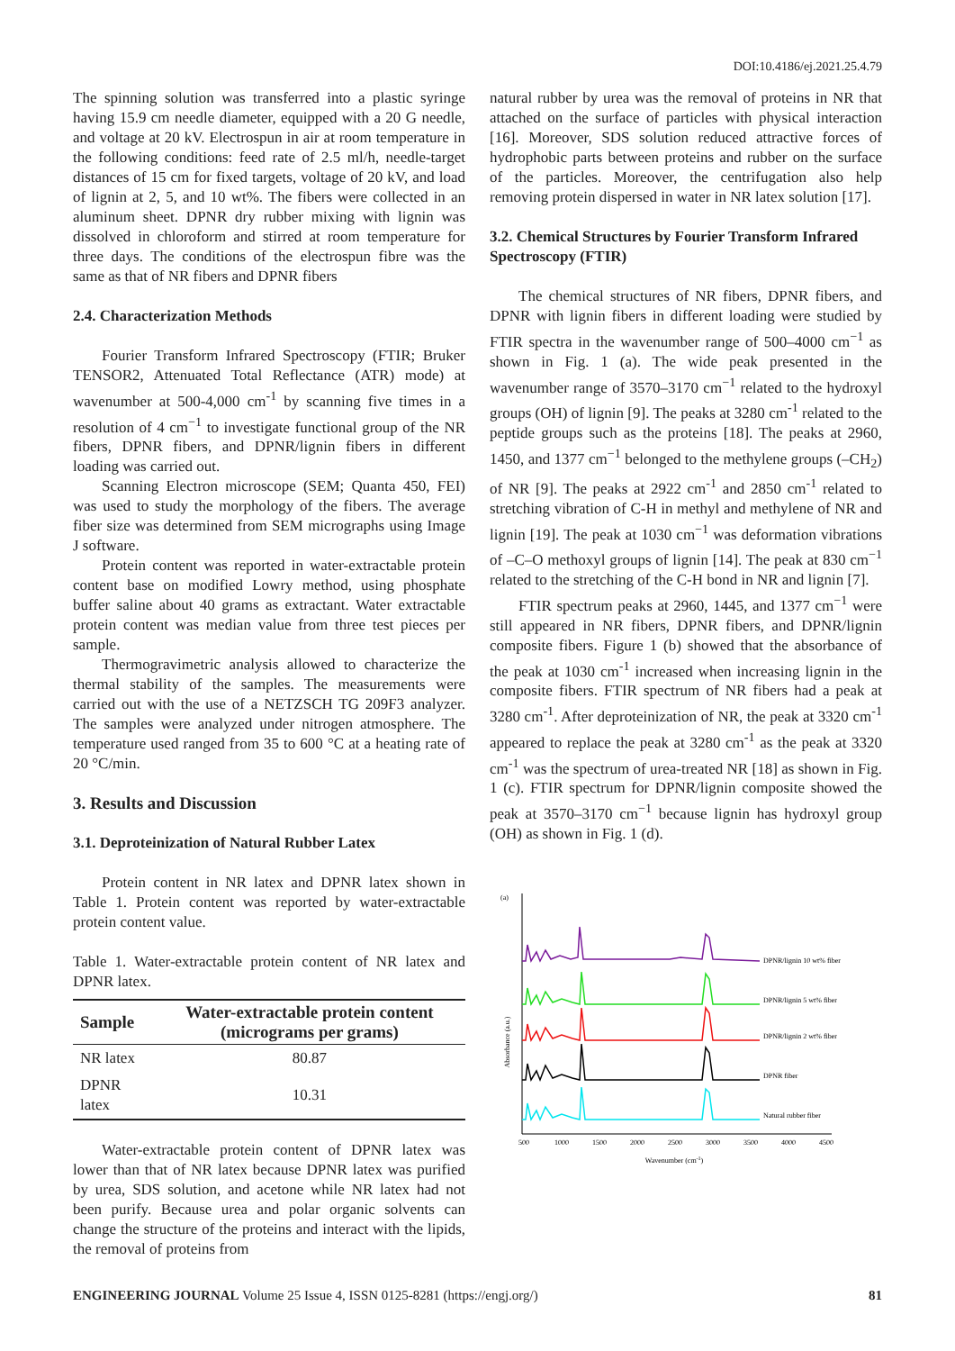DOI:10.4186/ej.2021.25.4.79
The spinning solution was transferred into a plastic syringe having 15.9 cm needle diameter, equipped with a 20 G needle, and voltage at 20 kV. Electrospun in air at room temperature in the following conditions: feed rate of 2.5 ml/h, needle-target distances of 15 cm for fixed targets, voltage of 20 kV, and load of lignin at 2, 5, and 10 wt%. The fibers were collected in an aluminum sheet. DPNR dry rubber mixing with lignin was dissolved in chloroform and stirred at room temperature for three days. The conditions of the electrospun fibre was the same as that of NR fibers and DPNR fibers
2.4. Characterization Methods
Fourier Transform Infrared Spectroscopy (FTIR; Bruker TENSOR2, Attenuated Total Reflectance (ATR) mode) at wavenumber at 500-4,000 cm<sup>-1</sup> by scanning five times in a resolution of 4 cm<sup>−1</sup> to investigate functional group of the NR fibers, DPNR fibers, and DPNR/lignin fibers in different loading was carried out.
Scanning Electron microscope (SEM; Quanta 450, FEI) was used to study the morphology of the fibers. The average fiber size was determined from SEM micrographs using Image J software.
Protein content was reported in water-extractable protein content base on modified Lowry method, using phosphate buffer saline about 40 grams as extractant. Water extractable protein content was median value from three test pieces per sample.
Thermogravimetric analysis allowed to characterize the thermal stability of the samples. The measurements were carried out with the use of a NETZSCH TG 209F3 analyzer. The samples were analyzed under nitrogen atmosphere. The temperature used ranged from 35 to 600 °C at a heating rate of 20 °C/min.
3. Results and Discussion
3.1. Deproteinization of Natural Rubber Latex
Protein content in NR latex and DPNR latex shown in Table 1. Protein content was reported by water-extractable protein content value.
Table 1. Water-extractable protein content of NR latex and DPNR latex.
| Sample | Water-extractable protein content (micrograms per grams) |
| --- | --- |
| NR latex | 80.87 |
| DPNR latex | 10.31 |
Water-extractable protein content of DPNR latex was lower than that of NR latex because DPNR latex was purified by urea, SDS solution, and acetone while NR latex had not been purify. Because urea and polar organic solvents can change the structure of the proteins and interact with the lipids, the removal of proteins from
natural rubber by urea was the removal of proteins in NR that attached on the surface of particles with physical interaction [16]. Moreover, SDS solution reduced attractive forces of hydrophobic parts between proteins and rubber on the surface of the particles. Moreover, the centrifugation also help removing protein dispersed in water in NR latex solution [17].
3.2. Chemical Structures by Fourier Transform Infrared Spectroscopy (FTIR)
The chemical structures of NR fibers, DPNR fibers, and DPNR with lignin fibers in different loading were studied by FTIR spectra in the wavenumber range of 500–4000 cm<sup>−1</sup> as shown in Fig. 1 (a). The wide peak presented in the wavenumber range of 3570–3170 cm<sup>−1</sup> related to the hydroxyl groups (OH) of lignin [9]. The peaks at 3280 cm<sup>-1</sup> related to the peptide groups such as the proteins [18]. The peaks at 2960, 1450, and 1377 cm<sup>−1</sup> belonged to the methylene groups (–CH<sub>2</sub>) of NR [9]. The peaks at 2922 cm<sup>-1</sup> and 2850 cm<sup>-1</sup> related to stretching vibration of C-H in methyl and methylene of NR and lignin [19]. The peak at 1030 cm<sup>−1</sup> was deformation vibrations of –C–O methoxyl groups of lignin [14]. The peak at 830 cm<sup>−1</sup> related to the stretching of the C-H bond in NR and lignin [7].
FTIR spectrum peaks at 2960, 1445, and 1377 cm<sup>−1</sup> were still appeared in NR fibers, DPNR fibers, and DPNR/lignin composite fibers. Figure 1 (b) showed that the absorbance of the peak at 1030 cm<sup>-1</sup> increased when increasing lignin in the composite fibers. FTIR spectrum of NR fibers had a peak at 3280 cm<sup>-1</sup>. After deproteinization of NR, the peak at 3320 cm<sup>-1</sup> appeared to replace the peak at 3280 cm<sup>-1</sup> as the peak at 3320 cm<sup>-1</sup> was the spectrum of urea-treated NR [18] as shown in Fig. 1 (c). FTIR spectrum for DPNR/lignin composite showed the peak at 3570–3170 cm<sup>−1</sup> because lignin has hydroxyl group (OH) as shown in Fig. 1 (d).
(a)
Absorbance (a.u.)
DPNR/lignin 10 wt% fiber
DPNR/lignin 5 wt% fiber
DPNR/lignin 2 wt% fiber
DPNR fiber
Natural rubber fiber
500
1000
1500
2000
2500
3000
3500
4000
4500
Wavenumber (cm-1)
ENGINEERING JOURNAL Volume 25 Issue 4, ISSN 0125-8281 (https://engj.org/)
81